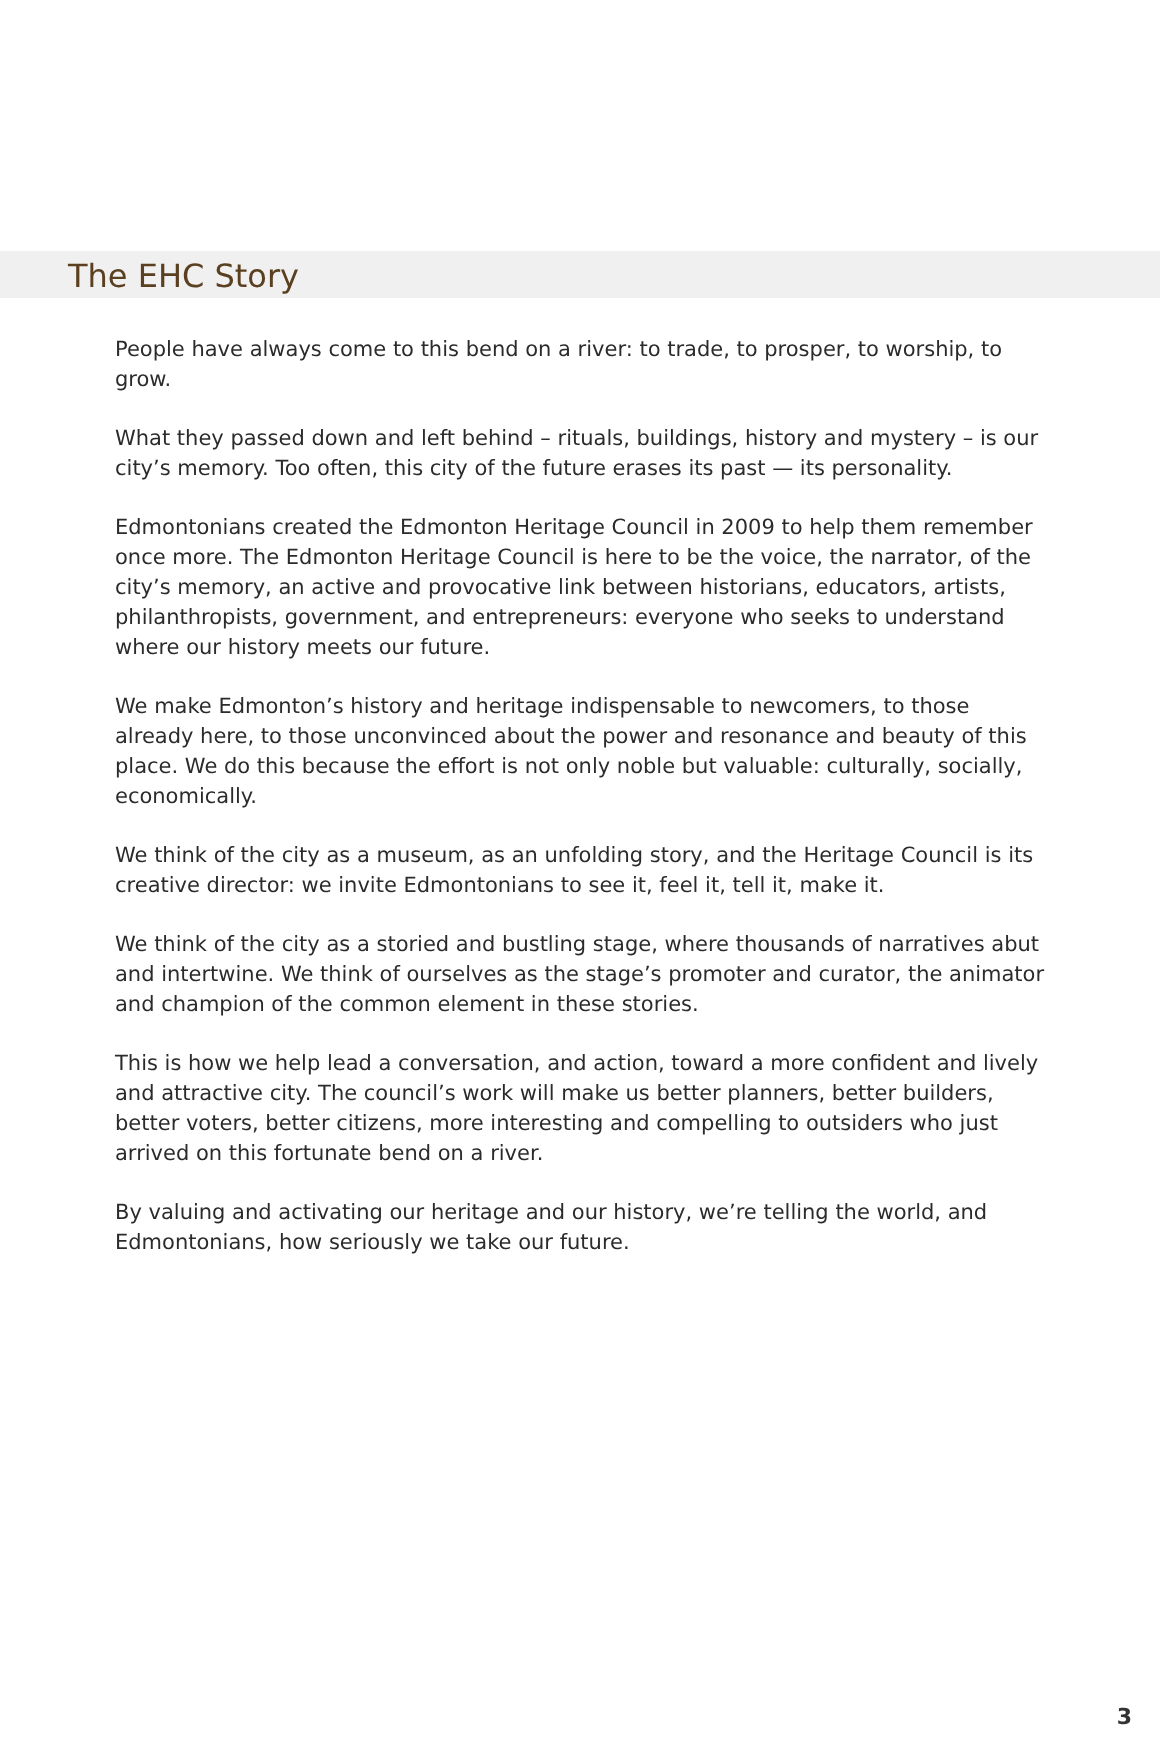The EHC Story
People have always come to this bend on a river: to trade, to prosper, to worship, to grow.
What they passed down and left behind – rituals, buildings, history and mystery – is our city’s memory. Too often, this city of the future erases its past — its personality.
Edmontonians created the Edmonton Heritage Council in 2009 to help them remember once more. The Edmonton Heritage Council is here to be the voice, the narrator, of the city’s memory, an active and provocative link between historians, educators, artists, philanthropists, government, and entrepreneurs: everyone who seeks to understand where our history meets our future.
We make Edmonton’s history and heritage indispensable to newcomers, to those already here, to those unconvinced about the power and resonance and beauty of this place. We do this because the effort is not only noble but valuable: culturally, socially, economically.
We think of the city as a museum, as an unfolding story, and the Heritage Council is its creative director: we invite Edmontonians to see it, feel it, tell it, make it.
We think of the city as a storied and bustling stage, where thousands of narratives abut and intertwine. We think of ourselves as the stage’s promoter and curator, the animator and champion of the common element in these stories.
This is how we help lead a conversation, and action, toward a more confident and lively and attractive city. The council’s work will make us better planners, better builders, better voters, better citizens, more interesting and compelling to outsiders who just arrived on this fortunate bend on a river.
By valuing and activating our heritage and our history, we’re telling the world, and Edmontonians, how seriously we take our future.
3